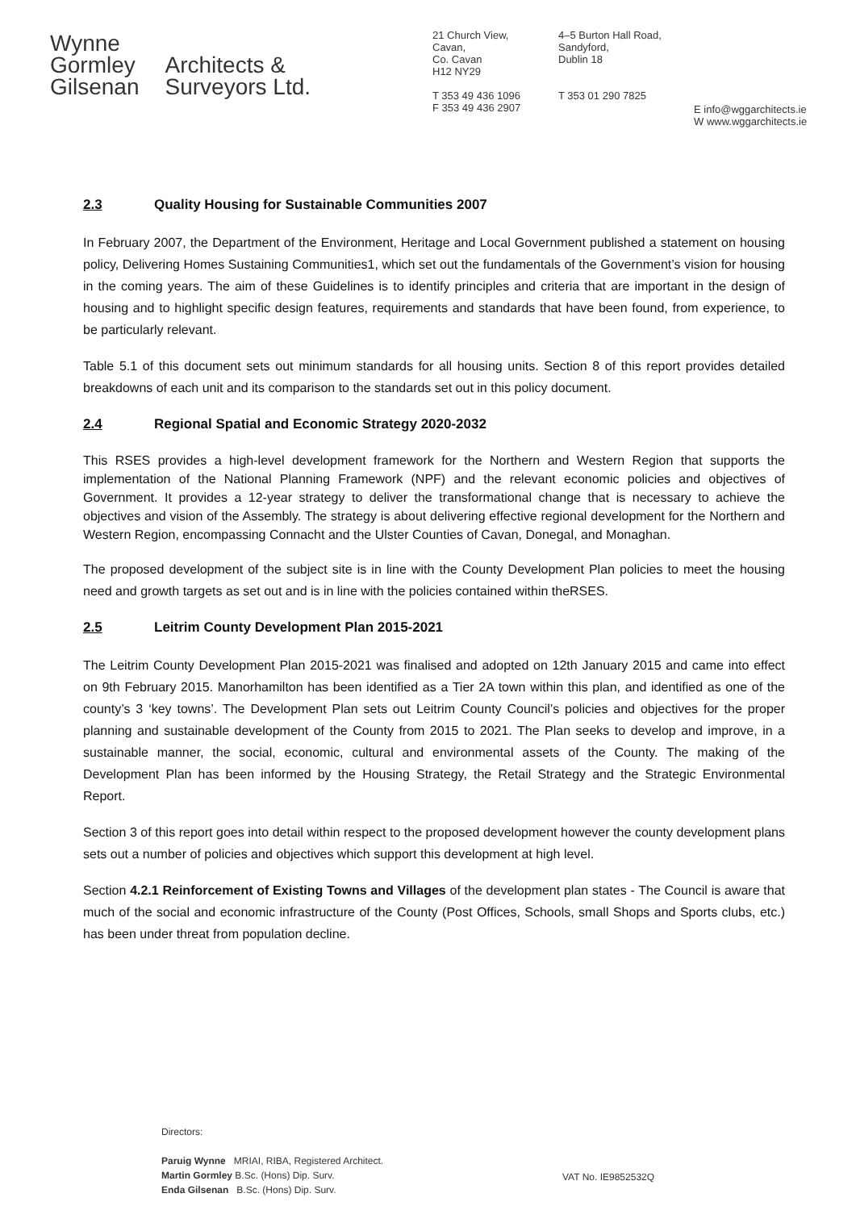Wynne
Gormley
Gilsenan
Architects &
Surveyors Ltd.
21 Church View,
Cavan,
Co. Cavan
H12 NY29
T 353 49 436 1096
F 353 49 436 2907
4–5 Burton Hall Road,
Sandyford,
Dublin 18
T 353 01 290 7825
E info@wggarchitects.ie
W www.wggarchitects.ie
2.3 Quality Housing for Sustainable Communities 2007
In February 2007, the Department of the Environment, Heritage and Local Government published a statement on housing policy, Delivering Homes Sustaining Communities1, which set out the fundamentals of the Government’s vision for housing in the coming years. The aim of these Guidelines is to identify principles and criteria that are important in the design of housing and to highlight specific design features, requirements and standards that have been found, from experience, to be particularly relevant.
Table 5.1 of this document sets out minimum standards for all housing units. Section 8 of this report provides detailed breakdowns of each unit and its comparison to the standards set out in this policy document.
2.4 Regional Spatial and Economic Strategy 2020-2032
This RSES provides a high-level development framework for the Northern and Western Region that supports the implementation of the National Planning Framework (NPF) and the relevant economic policies and objectives of Government. It provides a 12-year strategy to deliver the transformational change that is necessary to achieve the objectives and vision of the Assembly. The strategy is about delivering effective regional development for the Northern and Western Region, encompassing Connacht and the Ulster Counties of Cavan, Donegal, and Monaghan.
The proposed development of the subject site is in line with the County Development Plan policies to meet the housing need and growth targets as set out and is in line with the policies contained within theRSES.
2.5 Leitrim County Development Plan 2015-2021
The Leitrim County Development Plan 2015-2021 was finalised and adopted on 12th January 2015 and came into effect on 9th February 2015. Manorhamilton has been identified as a Tier 2A town within this plan, and identified as one of the county’s 3 ‘key towns’. The Development Plan sets out Leitrim County Council’s policies and objectives for the proper planning and sustainable development of the County from 2015 to 2021. The Plan seeks to develop and improve, in a sustainable manner, the social, economic, cultural and environmental assets of the County. The making of the Development Plan has been informed by the Housing Strategy, the Retail Strategy and the Strategic Environmental Report.
Section 3 of this report goes into detail within respect to the proposed development however the county development plans sets out a number of policies and objectives which support this development at high level.
Section 4.2.1 Reinforcement of Existing Towns and Villages of the development plan states - The Council is aware that much of the social and economic infrastructure of the County (Post Offices, Schools, small Shops and Sports clubs, etc.) has been under threat from population decline.
Directors:
Paruig Wynne MRIAI, RIBA, Registered Architect.
Martin Gormley B.Sc. (Hons) Dip. Surv.
Enda Gilsenan B.Sc. (Hons) Dip. Surv.
VAT No. IE9852532Q